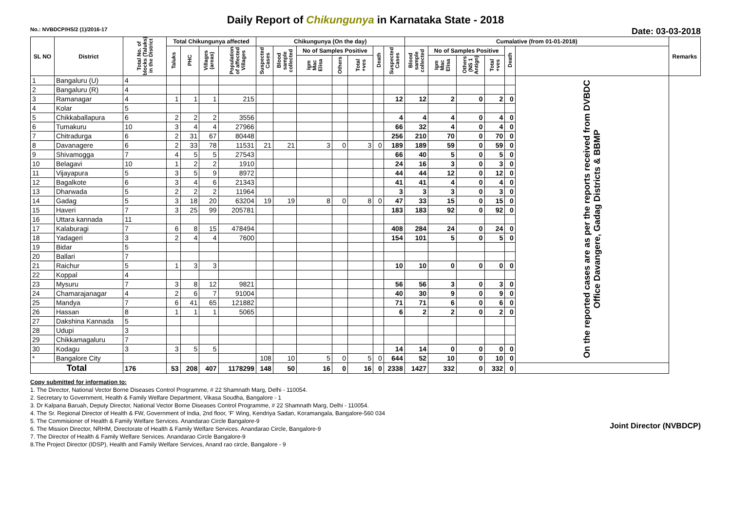Daily Report of Chikungunya in Karnataka State - 2018
No.: NVBDCP/HS/2 (1)/2016-17 Date: 03-03-2018
| SL NO | District | Total No. of blocks (Taluks) in the District | Total Chikungunya affected | | | | Chikungunya (On the day) | | | | | | | Cumalative (from 01-01-2018) | | | | | | Remarks |
| --- | --- | --- | --- | --- | --- | --- | --- | --- | --- | --- | --- | --- | --- | --- | --- | --- | --- | --- | --- | --- |
| | | | Taluks | PHC | Villages (areas) | Population of affected Villages | Suspected Cases | Blood sample collected | No of Samples Positive | | | Death | Suspected Cases | Blood sample collected | No of Samples Positive | | | Death | | |
| | | | | | | | | | Igm Mac Elisa | Others | Total +ves | | | | Igm Mac Elisa | Others (NS 1 Antign) | Total +ves | | | |
| 1 | Bangaluru (U) | 4 | | | | | | | | | | | | | | | | | On the reported cases are as per the reports received from DVBDC Office Davangere, Gadag Districts & BBMP | |
| 2 | Bangaluru (R) | 4 | | | | | | | | | | | | | | | | | | |
| 3 | Ramanagar | 4 | 1 | 1 | 1 | 215 | | | | | | | 12 | 12 | 2 | 0 | 2 | 0 | | |
| 4 | Kolar | 5 | | | | | | | | | | | | | | | | | | |
| 5 | Chikkaballapura | 6 | 2 | 2 | 2 | 3556 | | | | | | | 4 | 4 | 4 | 0 | 4 | 0 | | |
| 6 | Tumakuru | 10 | 3 | 4 | 4 | 27966 | | | | | | | 66 | 32 | 4 | 0 | 4 | 0 | | |
| 7 | Chitradurga | 6 | 2 | 31 | 67 | 80448 | | | | | | | 256 | 210 | 70 | 0 | 70 | 0 | | |
| 8 | Davanagere | 6 | 2 | 33 | 78 | 11531 | 21 | 21 | 3 | 0 | 3 | 0 | 189 | 189 | 59 | 0 | 59 | 0 | | |
| 9 | Shivamogga | 7 | 4 | 5 | 5 | 27543 | | | | | | | 66 | 40 | 5 | 0 | 5 | 0 | | |
| 10 | Belagavi | 10 | 1 | 2 | 2 | 1910 | | | | | | | 24 | 16 | 3 | 0 | 3 | 0 | | |
| 11 | Vijayapura | 5 | 3 | 5 | 9 | 8972 | | | | | | | 44 | 44 | 12 | 0 | 12 | 0 | | |
| 12 | Bagalkote | 6 | 3 | 4 | 6 | 21343 | | | | | | | 41 | 41 | 4 | 0 | 4 | 0 | | |
| 13 | Dharwada | 5 | 2 | 2 | 2 | 11964 | | | | | | | 3 | 3 | 3 | 0 | 3 | 0 | | |
| 14 | Gadag | 5 | 3 | 18 | 20 | 63204 | 19 | 19 | 8 | 0 | 8 | 0 | 47 | 33 | 15 | 0 | 15 | 0 | | |
| 15 | Haveri | 7 | 3 | 25 | 99 | 205781 | | | | | | | 183 | 183 | 92 | 0 | 92 | 0 | | |
| 16 | Uttara kannada | 11 | | | | | | | | | | | | | | | | | | |
| 17 | Kalaburagi | 7 | 6 | 8 | 15 | 478494 | | | | | | | 408 | 284 | 24 | 0 | 24 | 0 | | |
| 18 | Yadageri | 3 | 2 | 4 | 4 | 7600 | | | | | | | 154 | 101 | 5 | 0 | 5 | 0 | | |
| 19 | Bidar | 5 | | | | | | | | | | | | | | | | | | |
| 20 | Ballari | 7 | | | | | | | | | | | | | | | | | | |
| 21 | Raichur | 5 | 1 | 3 | 3 | | | | | | | | 10 | 10 | 0 | 0 | 0 | 0 | | |
| 22 | Koppal | 4 | | | | | | | | | | | | | | | | | | |
| 23 | Mysuru | 7 | 3 | 8 | 12 | 9821 | | | | | | | 56 | 56 | 3 | 0 | 3 | 0 | | |
| 24 | Chamarajanagar | 4 | 2 | 6 | 7 | 91004 | | | | | | | 40 | 30 | 9 | 0 | 9 | 0 | | |
| 25 | Mandya | 7 | 6 | 41 | 65 | 121882 | | | | | | | 71 | 71 | 6 | 0 | 6 | 0 | | |
| 26 | Hassan | 8 | 1 | 1 | 1 | 5065 | | | | | | | 6 | 2 | 2 | 0 | 2 | 0 | | |
| 27 | Dakshina Kannada | 5 | | | | | | | | | | | | | | | | | | |
| 28 | Udupi | 3 | | | | | | | | | | | | | | | | | | |
| 29 | Chikkamagaluru | 7 | | | | | | | | | | | | | | | | | | |
| 30 | Kodagu | 3 | 3 | 5 | 5 | | | | | | | | 14 | 14 | 0 | 0 | 0 | 0 | | |
| * | Bangalore City | | | | | | 108 | 10 | 5 | 0 | 5 | 0 | 644 | 52 | 10 | 0 | 10 | 0 | | |
| Total | | 176 | 53 | 208 | 407 | 1178299 | 148 | 50 | 16 | 0 | 16 | 0 | 2338 | 1427 | 332 | 0 | 332 | 0 | | |
Copy submitted for information to:
1. The Director, National Vector Borne Diseases Control Programme, # 22 Shamnath Marg, Delhi - 110054.
2. Secretary to Government, Health & Family Welfare Department, Vikasa Soudha, Bangalore - 1
3. Dr Kalpana Baruah, Deputy Director, National Vector Borne Diseases Control Programme, # 22 Shamnath Marg, Delhi - 110054.
4. The Sr. Regional Director of Health & FW, Government of India, 2nd floor, 'F' Wing, Kendriya Sadan, Koramangala, Bangalore-560 034
5. The Commisioner of Health & Family Welfare Services. Anandarao Circle Bangalore-9
6. The Mission Director, NRHM, Directorate of Health & Family Welfare Services. Anandarao Circle, Bangalore-9
7. The Director of Health & Family Welfare Services. Anandarao Circle Bangalore-9
8.The Project Director (IDSP), Health and Family Welfare Services, Anand rao circle, Bangalore - 9
Joint Director (NVBDCP)